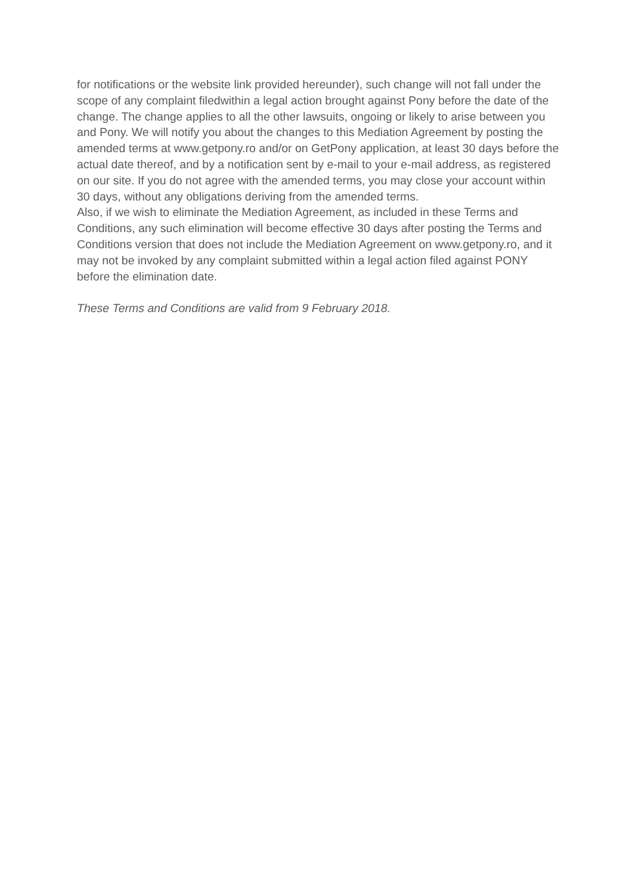for notifications or the website link provided hereunder), such change will not fall under the scope of any complaint filedwithin a legal action brought against Pony before the date of the change. The change applies to all the other lawsuits, ongoing or likely to arise between you and Pony. We will notify you about the changes to this Mediation Agreement by posting the amended terms at www.getpony.ro and/or on GetPony application, at least 30 days before the actual date thereof, and by a notification sent by e-mail to your e-mail address, as registered on our site. If you do not agree with the amended terms, you may close your account within 30 days, without any obligations deriving from the amended terms.
Also, if we wish to eliminate the Mediation Agreement, as included in these Terms and Conditions, any such elimination will become effective 30 days after posting the Terms and Conditions version that does not include the Mediation Agreement on www.getpony.ro, and it may not be invoked by any complaint submitted within a legal action filed against PONY before the elimination date.
These Terms and Conditions are valid from 9 February 2018.